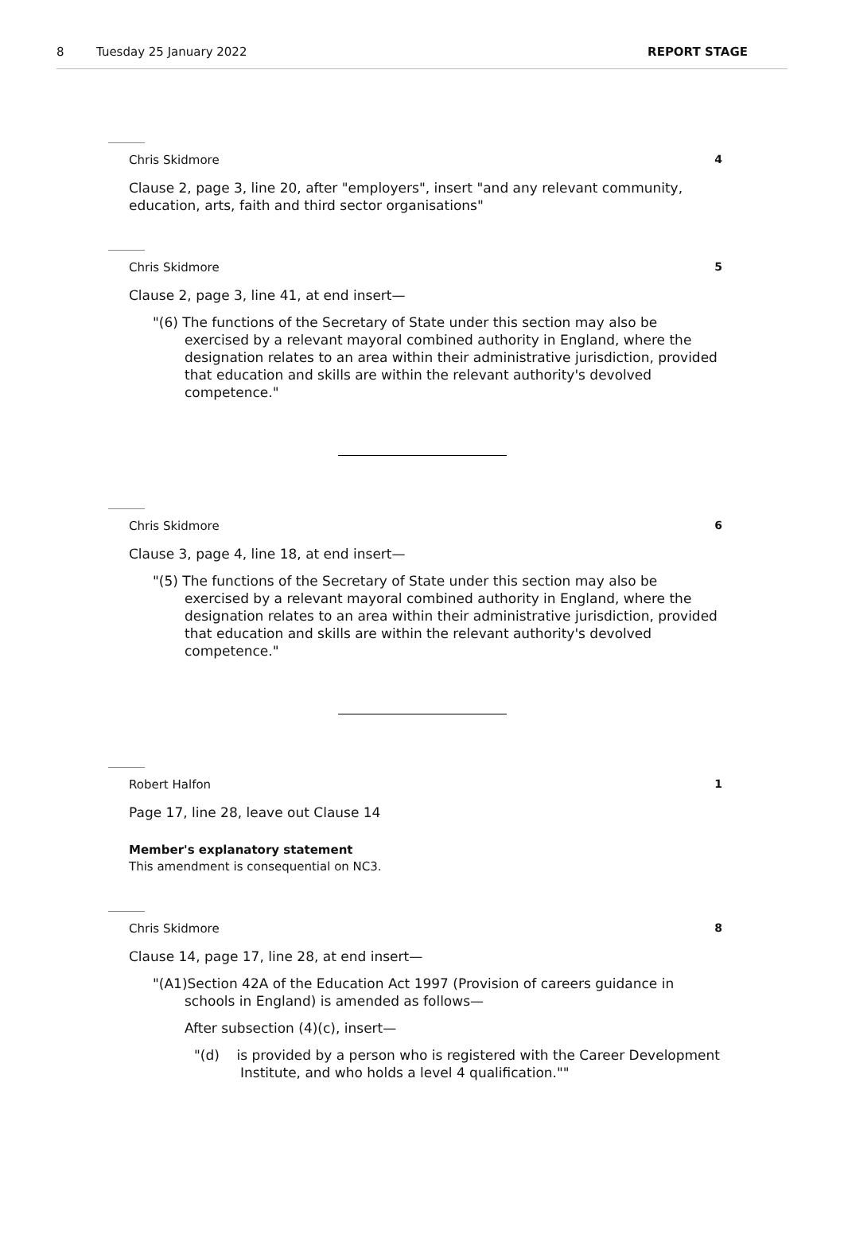8 Tuesday 25 January 2022 REPORT STAGE
Chris Skidmore 4
Clause 2, page 3, line 20, after "employers", insert "and any relevant community, education, arts, faith and third sector organisations"
Chris Skidmore 5
Clause 2, page 3, line 41, at end insert—
"(6) The functions of the Secretary of State under this section may also be exercised by a relevant mayoral combined authority in England, where the designation relates to an area within their administrative jurisdiction, provided that education and skills are within the relevant authority's devolved competence."
Chris Skidmore 6
Clause 3, page 4, line 18, at end insert—
"(5) The functions of the Secretary of State under this section may also be exercised by a relevant mayoral combined authority in England, where the designation relates to an area within their administrative jurisdiction, provided that education and skills are within the relevant authority's devolved competence."
Robert Halfon 1
Page 17, line 28, leave out Clause 14
Member's explanatory statement
This amendment is consequential on NC3.
Chris Skidmore 8
Clause 14, page 17, line 28, at end insert—
"(A1)Section 42A of the Education Act 1997 (Provision of careers guidance in schools in England) is amended as follows—
After subsection (4)(c), insert—
"(d) is provided by a person who is registered with the Career Development Institute, and who holds a level 4 qualification.""